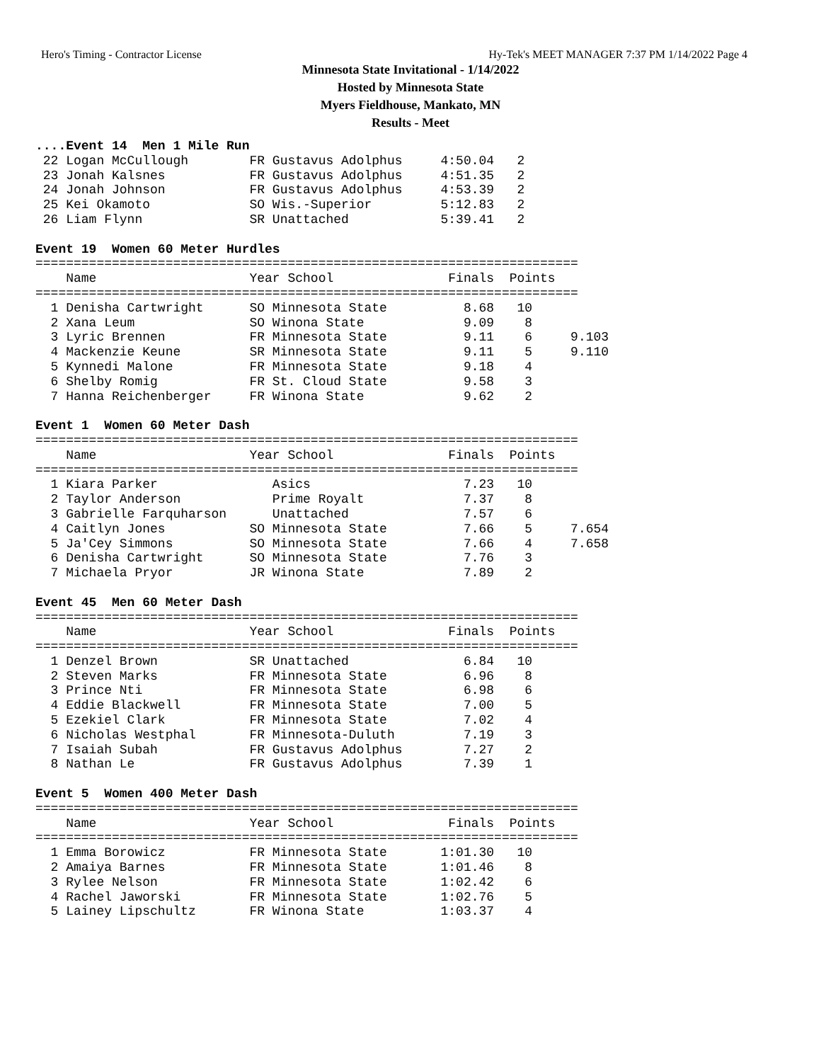Hero's Timing - Contractor License Hy-Tek's MEET MANAGER 7:37 PM 1/14/2022 Page 4
Minnesota State Invitational - 1/14/2022
Hosted by Minnesota State
Myers Fieldhouse, Mankato, MN
Results - Meet
....Event 14  Men 1 Mile Run
 22 Logan McCullough        FR Gustavus Adolphus     4:50.04   2
 23 Jonah Kalsnes           FR Gustavus Adolphus     4:51.35   2
 24 Jonah Johnson           FR Gustavus Adolphus     4:53.39   2
 25 Kei Okamoto             SO Wis.-Superior         5:12.83   2
 26 Liam Flynn              SR Unattached            5:39.41   2

Event 19  Women 60 Meter Hurdles
=======================================================================
    Name                    Year School               Finals  Points
=======================================================================
  1 Denisha Cartwright      SO Minnesota State          8.68   10
  2 Xana Leum               SO Winona State             9.09    8
  3 Lyric Brennen           FR Minnesota State          9.11    6     9.103
  4 Mackenzie Keune         SR Minnesota State          9.11    5     9.110
  5 Kynnedi Malone          FR Minnesota State          9.18    4
  6 Shelby Romig            FR St. Cloud State          9.58    3
  7 Hanna Reichenberger     FR Winona State             9.62    2

Event 1  Women 60 Meter Dash
=======================================================================
    Name                    Year School               Finals  Points
=======================================================================
  1 Kiara Parker               Asics                    7.23   10
  2 Taylor Anderson            Prime Royalt             7.37    8
  3 Gabrielle Farquharson      Unattached               7.57    6
  4 Caitlyn Jones           SO Minnesota State          7.66    5     7.654
  5 Ja'Cey Simmons          SO Minnesota State          7.66    4     7.658
  6 Denisha Cartwright      SO Minnesota State          7.76    3
  7 Michaela Pryor          JR Winona State             7.89    2

Event 45  Men 60 Meter Dash
=======================================================================
    Name                    Year School               Finals  Points
=======================================================================
  1 Denzel Brown            SR Unattached               6.84   10
  2 Steven Marks            FR Minnesota State          6.96    8
  3 Prince Nti              FR Minnesota State          6.98    6
  4 Eddie Blackwell         FR Minnesota State          7.00    5
  5 Ezekiel Clark           FR Minnesota State          7.02    4
  6 Nicholas Westphal       FR Minnesota-Duluth         7.19    3
  7 Isaiah Subah            FR Gustavus Adolphus        7.27    2
  8 Nathan Le               FR Gustavus Adolphus        7.39    1

Event 5  Women 400 Meter Dash
=======================================================================
    Name                    Year School               Finals  Points
=======================================================================
  1 Emma Borowicz           FR Minnesota State       1:01.30   10
  2 Amaiya Barnes           FR Minnesota State       1:01.46    8
  3 Rylee Nelson            FR Minnesota State       1:02.42    6
  4 Rachel Jaworski         FR Minnesota State       1:02.76    5
  5 Lainey Lipschultz       FR Winona State          1:03.37    4